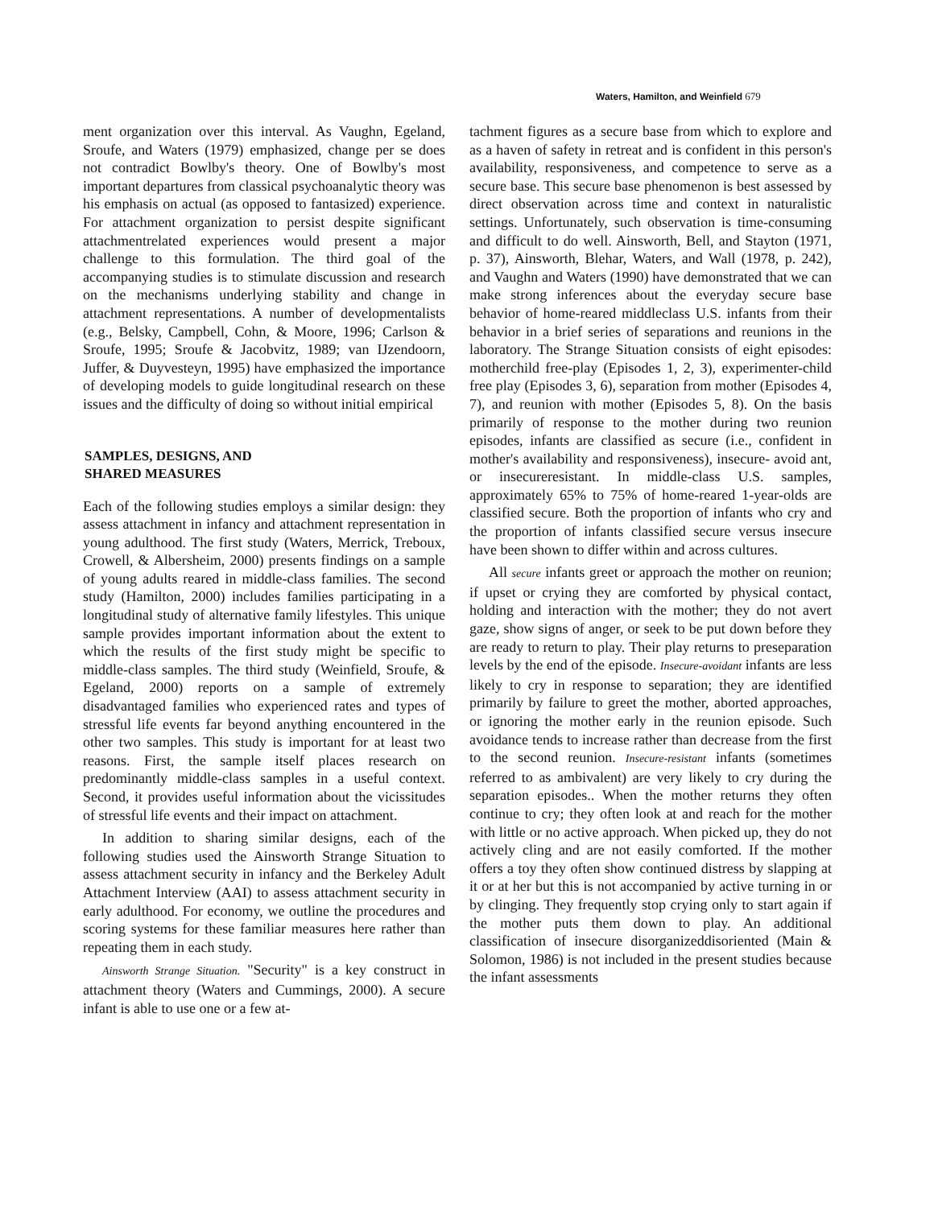Waters, Hamilton, and Weinfield 679
ment organization over this interval. As Vaughn, Egeland, Sroufe, and Waters (1979) emphasized, change per se does not contradict Bowlby's theory. One of Bowlby's most important departures from classical psychoanalytic theory was his emphasis on actual (as opposed to fantasized) experience. For attachment organization to persist despite significant attachmentrelated experiences would present a major challenge to this formulation. The third goal of the accompanying studies is to stimulate discussion and research on the mechanisms underlying stability and change in attachment representations. A number of developmentalists (e.g., Belsky, Campbell, Cohn, & Moore, 1996; Carlson & Sroufe, 1995; Sroufe & Jacobvitz, 1989; van IJzendoorn, Juffer, & Duyvesteyn, 1995) have emphasized the importance of developing models to guide longitudinal research on these issues and the difficulty of doing so without initial empirical
SAMPLES, DESIGNS, AND
SHARED MEASURES
Each of the following studies employs a similar design: they assess attachment in infancy and attachment representation in young adulthood. The first study (Waters, Merrick, Treboux, Crowell, & Albersheim, 2000) presents findings on a sample of young adults reared in middle-class families. The second study (Hamilton, 2000) includes families participating in a longitudinal study of alternative family lifestyles. This unique sample provides important information about the extent to which the results of the first study might be specific to middle-class samples. The third study (Weinfield, Sroufe, & Egeland, 2000) reports on a sample of extremely disadvantaged families who experienced rates and types of stressful life events far beyond anything encountered in the other two samples. This study is important for at least two reasons. First, the sample itself places research on predominantly middle-class samples in a useful context. Second, it provides useful information about the vicissitudes of stressful life events and their impact on attachment.
In addition to sharing similar designs, each of the following studies used the Ainsworth Strange Situation to assess attachment security in infancy and the Berkeley Adult Attachment Interview (AAI) to assess attachment security in early adulthood. For economy, we outline the procedures and scoring systems for these familiar measures here rather than repeating them in each study.
Ainsworth Strange Situation. "Security" is a key construct in attachment theory (Waters and Cummings, 2000). A secure infant is able to use one or a few at-
tachment figures as a secure base from which to explore and as a haven of safety in retreat and is confident in this person's availability, responsiveness, and competence to serve as a secure base. This secure base phenomenon is best assessed by direct observation across time and context in naturalistic settings. Unfortunately, such observation is time-consuming and difficult to do well. Ainsworth, Bell, and Stayton (1971, p. 37), Ainsworth, Blehar, Waters, and Wall (1978, p. 242), and Vaughn and Waters (1990) have demonstrated that we can make strong inferences about the everyday secure base behavior of home-reared middleclass U.S. infants from their behavior in a brief series of separations and reunions in the laboratory. The Strange Situation consists of eight episodes: motherchild free-play (Episodes 1, 2, 3), experimenter-child free play (Episodes 3, 6), separation from mother (Episodes 4, 7), and reunion with mother (Episodes 5, 8). On the basis primarily of response to the mother during two reunion episodes, infants are classified as secure (i.e., confident in mother's availability and responsiveness), insecure- avoid ant, or insecureresistant. In middle-class U.S. samples, approximately 65% to 75% of home-reared 1-year-olds are classified secure. Both the proportion of infants who cry and the proportion of infants classified secure versus insecure have been shown to differ within and across cultures.
All secure infants greet or approach the mother on reunion; if upset or crying they are comforted by physical contact, holding and interaction with the mother; they do not avert gaze, show signs of anger, or seek to be put down before they are ready to return to play. Their play returns to preseparation levels by the end of the episode. Insecure-avoidant infants are less likely to cry in response to separation; they are identified primarily by failure to greet the mother, aborted approaches, or ignoring the mother early in the reunion episode. Such avoidance tends to increase rather than decrease from the first to the second reunion. Insecure-resistant infants (sometimes referred to as ambivalent) are very likely to cry during the separation episodes.. When the mother returns they often continue to cry; they often look at and reach for the mother with little or no active approach. When picked up, they do not actively cling and are not easily comforted. If the mother offers a toy they often show continued distress by slapping at it or at her but this is not accompanied by active turning in or by clinging. They frequently stop crying only to start again if the mother puts them down to play. An additional classification of insecure disorganizeddisoriented (Main & Solomon, 1986) is not included in the present studies because the infant assessments